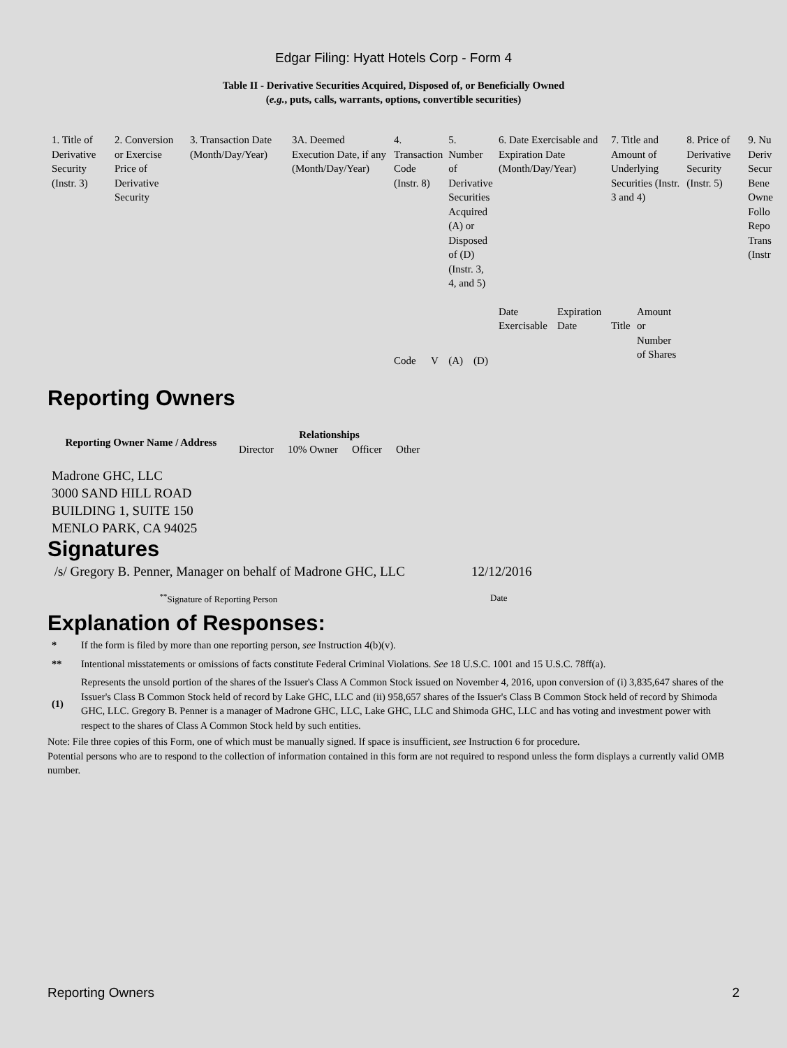Edgar Filing: Hyatt Hotels Corp - Form 4
Table II - Derivative Securities Acquired, Disposed of, or Beneficially Owned
(e.g., puts, calls, warrants, options, convertible securities)
| 1. Title of Derivative Security (Instr. 3) | 2. Conversion or Exercise Price of Derivative Security | 3. Transaction Date (Month/Day/Year) | 3A. Deemed Execution Date, if any (Month/Day/Year) | 4. Transaction Code (Instr. 8) | | 5. Number of Derivative Securities Acquired (A) or Disposed of (D) (Instr. 3, 4, and 5) | | 6. Date Exercisable and Expiration Date (Month/Day/Year) | | 7. Title and Amount of Underlying Securities (Instr. 3 and 4) | | 8. Price of Derivative Security (Instr. 5) | 9. Nu Deriv Secur Bene Owne Follo Repo Trans (Instr |
| | | | | | | | | Date Exercisable | Expiration Date | Title | Amount or Number of Shares | | |
| | | | | Code | V | (A) | (D) | | | | | | |
Reporting Owners
| Reporting Owner Name / Address | Relationships | | | |
| --- | --- | --- | --- | --- |
| | Director | 10% Owner | Officer | Other |
Madrone GHC, LLC
3000 SAND HILL ROAD
BUILDING 1, SUITE 150
MENLO PARK, CA 94025
Signatures
| /s/ Gregory B. Penner, Manager on behalf of Madrone GHC, LLC | 12/12/2016 |
| <sup>**</sup> Signature of Reporting Person | Date |
Explanation of Responses:
| * | If the form is filed by more than one reporting person, see Instruction 4(b)(v). |
| ** | Intentional misstatements or omissions of facts constitute Federal Criminal Violations. See 18 U.S.C. 1001 and 15 U.S.C. 78ff(a). |
| (1) | Represents the unsold portion of the shares of the Issuer's Class A Common Stock issued on November 4, 2016, upon conversion of (i) 3,835,647 shares of the Issuer's Class B Common Stock held of record by Lake GHC, LLC and (ii) 958,657 shares of the Issuer's Class B Common Stock held of record by Shimoda GHC, LLC. Gregory B. Penner is a manager of Madrone GHC, LLC, Lake GHC, LLC and Shimoda GHC, LLC and has voting and investment power with respect to the shares of Class A Common Stock held by such entities. |
Note: File three copies of this Form, one of which must be manually signed. If space is insufficient, see Instruction 6 for procedure.
Potential persons who are to respond to the collection of information contained in this form are not required to respond unless the form displays a currently valid OMB number.
Reporting Owners 2